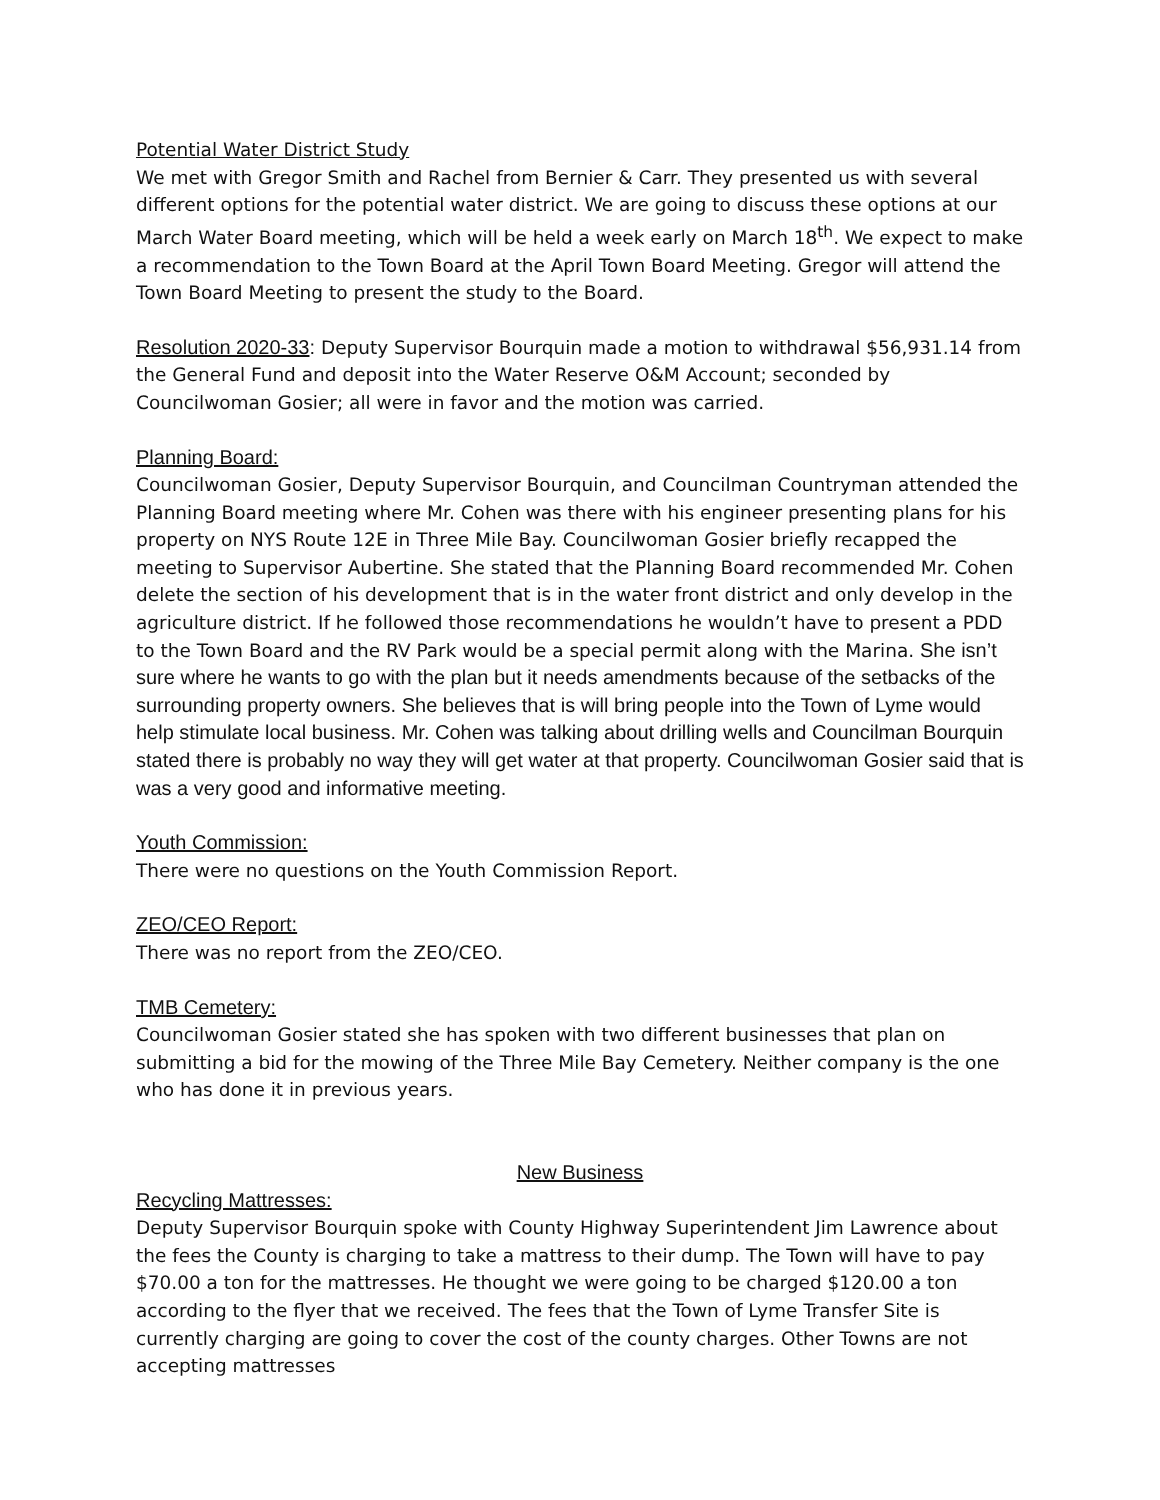Potential Water District Study
We met with Gregor Smith and Rachel from Bernier & Carr. They presented us with several different options for the potential water district. We are going to discuss these options at our March Water Board meeting, which will be held a week early on March 18<sup>th</sup>. We expect to make a recommendation to the Town Board at the April Town Board Meeting. Gregor will attend the Town Board Meeting to present the study to the Board.
Resolution 2020-33: Deputy Supervisor Bourquin made a motion to withdrawal $56,931.14 from the General Fund and deposit into the Water Reserve O&M Account; seconded by Councilwoman Gosier; all were in favor and the motion was carried.
Planning Board:
Councilwoman Gosier, Deputy Supervisor Bourquin, and Councilman Countryman attended the Planning Board meeting where Mr. Cohen was there with his engineer presenting plans for his property on NYS Route 12E in Three Mile Bay. Councilwoman Gosier briefly recapped the meeting to Supervisor Aubertine. She stated that the Planning Board recommended Mr. Cohen delete the section of his development that is in the water front district and only develop in the agriculture district. If he followed those recommendations he wouldn’t have to present a PDD to the Town Board and the RV Park would be a special permit along with the Marina. She isn’t sure where he wants to go with the plan but it needs amendments because of the setbacks of the surrounding property owners. She believes that is will bring people into the Town of Lyme would help stimulate local business. Mr. Cohen was talking about drilling wells and Councilman Bourquin stated there is probably no way they will get water at that property. Councilwoman Gosier said that is was a very good and informative meeting.
Youth Commission:
There were no questions on the Youth Commission Report.
ZEO/CEO Report:
There was no report from the ZEO/CEO.
TMB Cemetery:
Councilwoman Gosier stated she has spoken with two different businesses that plan on submitting a bid for the mowing of the Three Mile Bay Cemetery. Neither company is the one who has done it in previous years.
New Business
Recycling Mattresses:
Deputy Supervisor Bourquin spoke with County Highway Superintendent Jim Lawrence about the fees the County is charging to take a mattress to their dump. The Town will have to pay $70.00 a ton for the mattresses. He thought we were going to be charged $120.00 a ton according to the flyer that we received. The fees that the Town of Lyme Transfer Site is currently charging are going to cover the cost of the county charges. Other Towns are not accepting mattresses